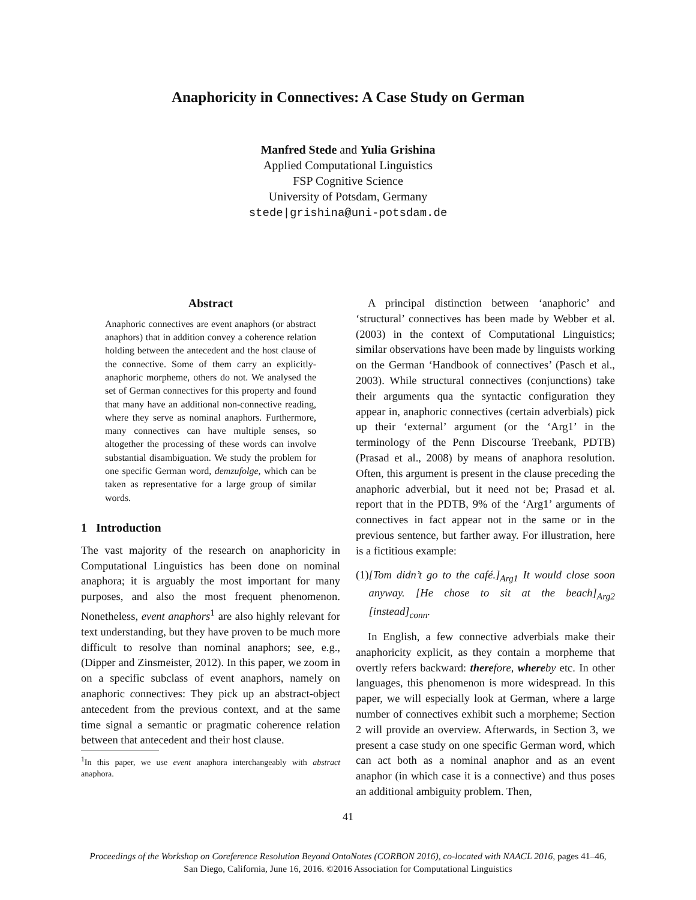Anaphoricity in Connectives: A Case Study on German
Manfred Stede and Yulia Grishina
Applied Computational Linguistics
FSP Cognitive Science
University of Potsdam, Germany
stede|grishina@uni-potsdam.de
Abstract
Anaphoric connectives are event anaphors (or abstract anaphors) that in addition convey a coherence relation holding between the antecedent and the host clause of the connective. Some of them carry an explicitly-anaphoric morpheme, others do not. We analysed the set of German connectives for this property and found that many have an additional non-connective reading, where they serve as nominal anaphors. Furthermore, many connectives can have multiple senses, so altogether the processing of these words can involve substantial disambiguation. We study the problem for one specific German word, demzufolge, which can be taken as representative for a large group of similar words.
1 Introduction
The vast majority of the research on anaphoricity in Computational Linguistics has been done on nominal anaphora; it is arguably the most important for many purposes, and also the most frequent phenomenon. Nonetheless, event anaphors<sup>1</sup> are also highly relevant for text understanding, but they have proven to be much more difficult to resolve than nominal anaphors; see, e.g., (Dipper and Zinsmeister, 2012). In this paper, we zoom in on a specific subclass of event anaphors, namely on anaphoric connectives: They pick up an abstract-object antecedent from the previous context, and at the same time signal a semantic or pragmatic coherence relation between that antecedent and their host clause.
<sup>1</sup> In this paper, we use event anaphora interchangeably with abstract anaphora.
A principal distinction between ‘anaphoric’ and ‘structural’ connectives has been made by Webber et al. (2003) in the context of Computational Linguistics; similar observations have been made by linguists working on the German ‘Handbook of connectives’ (Pasch et al., 2003). While structural connectives (conjunctions) take their arguments qua the syntactic configuration they appear in, anaphoric connectives (certain adverbials) pick up their ‘external’ argument (or the ‘Arg1’ in the terminology of the Penn Discourse Treebank, PDTB) (Prasad et al., 2008) by means of anaphora resolution. Often, this argument is present in the clause preceding the anaphoric adverbial, but it need not be; Prasad et al. report that in the PDTB, 9% of the ‘Arg1’ arguments of connectives in fact appear not in the same or in the previous sentence, but farther away. For illustration, here is a fictitious example:
(1) [Tom didn’t go to the café.]<sub>Arg1</sub> It would close soon anyway. [He chose to sit at the beach]<sub>Arg2</sub> [instead]<sub>conn</sub>.
In English, a few connective adverbials make their anaphoricity explicit, as they contain a morpheme that overtly refers backward: there fore, where by etc. In other languages, this phenomenon is more widespread. In this paper, we will especially look at German, where a large number of connectives exhibit such a morpheme; Section 2 will provide an overview. Afterwards, in Section 3, we present a case study on one specific German word, which can act both as a nominal anaphor and as an event anaphor (in which case it is a connective) and thus poses an additional ambiguity problem. Then,
41
Proceedings of the Workshop on Coreference Resolution Beyond OntoNotes (CORBON 2016), co-located with NAACL 2016, pages 41–46,
San Diego, California, June 16, 2016. ©2016 Association for Computational Linguistics